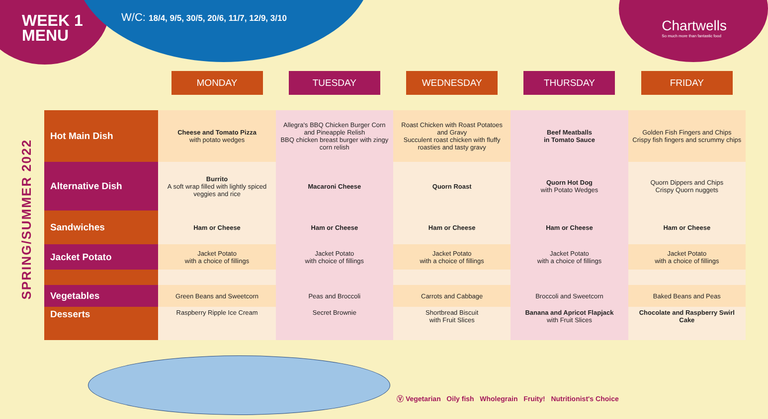WEEK 1
MENU
W/C: 18/4, 9/5, 30/5, 20/6, 11/7, 12/9, 3/10
Chartwells
So much more than fantastic food
SPRING/SUMMER 2022
| | MONDAY | TUESDAY | WEDNESDAY | THURSDAY | FRIDAY |
| --- | --- | --- | --- | --- | --- |
| Hot Main Dish | Cheese and Tomato Pizza with potato wedges | Allegra's BBQ Chicken Burger Corn and Pineapple Relish BBQ chicken breast burger with zingy corn relish | Roast Chicken with Roast Potatoes and Gravy Succulent roast chicken with fluffy roasties and tasty gravy | Beef Meatballs in Tomato Sauce | Golden Fish Fingers and Chips Crispy fish fingers and scrummy chips |
| Alternative Dish | Burrito A soft wrap filled with lightly spiced veggies and rice | Macaroni Cheese | Quorn Roast | Quorn Hot Dog with Potato Wedges | Quorn Dippers and Chips Crispy Quorn nuggets |
| Sandwiches | Ham or Cheese | Ham or Cheese | Ham or Cheese | Ham or Cheese | Ham or Cheese |
| Jacket Potato | Jacket Potato with a choice of fillings | Jacket Potato with choice of fillings | Jacket Potato with a choice of fillings | Jacket Potato with a choice of fillings | Jacket Potato with a choice of fillings |
| Vegetables | Green Beans and Sweetcorn | Peas and Broccoli | Carrots and Cabbage | Broccoli and Sweetcorn | Baked Beans and Peas |
| Desserts | Raspberry Ripple Ice Cream | Secret Brownie | Shortbread Biscuit with Fruit Slices | Banana and Apricot Flapjack with Fruit Slices | Chocolate and Raspberry Swirl Cake |
Ⓥ Vegetarian Oily fish Wholegrain Fruity! Nutritionist's Choice